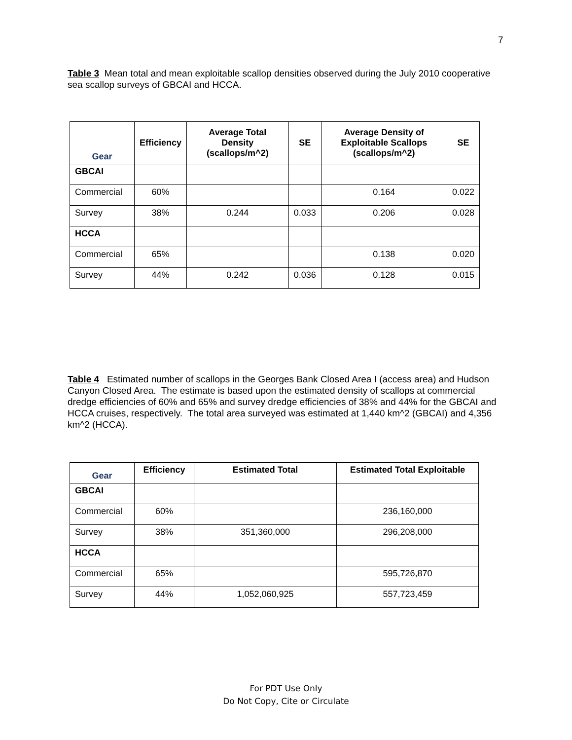7
Table 3 Mean total and mean exploitable scallop densities observed during the July 2010 cooperative sea scallop surveys of GBCAI and HCCA.
| Gear | Efficiency | Average Total Density (scallops/m^2) | SE | Average Density of Exploitable Scallops (scallops/m^2) | SE |
| --- | --- | --- | --- | --- | --- |
| GBCAI | | | | | |
| Commercial | 60% | | | 0.164 | 0.022 |
| Survey | 38% | 0.244 | 0.033 | 0.206 | 0.028 |
| HCCA | | | | | |
| Commercial | 65% | | | 0.138 | 0.020 |
| Survey | 44% | 0.242 | 0.036 | 0.128 | 0.015 |
Table 4 Estimated number of scallops in the Georges Bank Closed Area I (access area) and Hudson Canyon Closed Area. The estimate is based upon the estimated density of scallops at commercial dredge efficiencies of 60% and 65% and survey dredge efficiencies of 38% and 44% for the GBCAI and HCCA cruises, respectively. The total area surveyed was estimated at 1,440 km^2 (GBCAI) and 4,356 km^2 (HCCA).
| Gear | Efficiency | Estimated Total | Estimated Total Exploitable |
| --- | --- | --- | --- |
| GBCAI | | | |
| Commercial | 60% | | 236,160,000 |
| Survey | 38% | 351,360,000 | 296,208,000 |
| HCCA | | | |
| Commercial | 65% | | 595,726,870 |
| Survey | 44% | 1,052,060,925 | 557,723,459 |
For PDT Use Only
Do Not Copy, Cite or Circulate